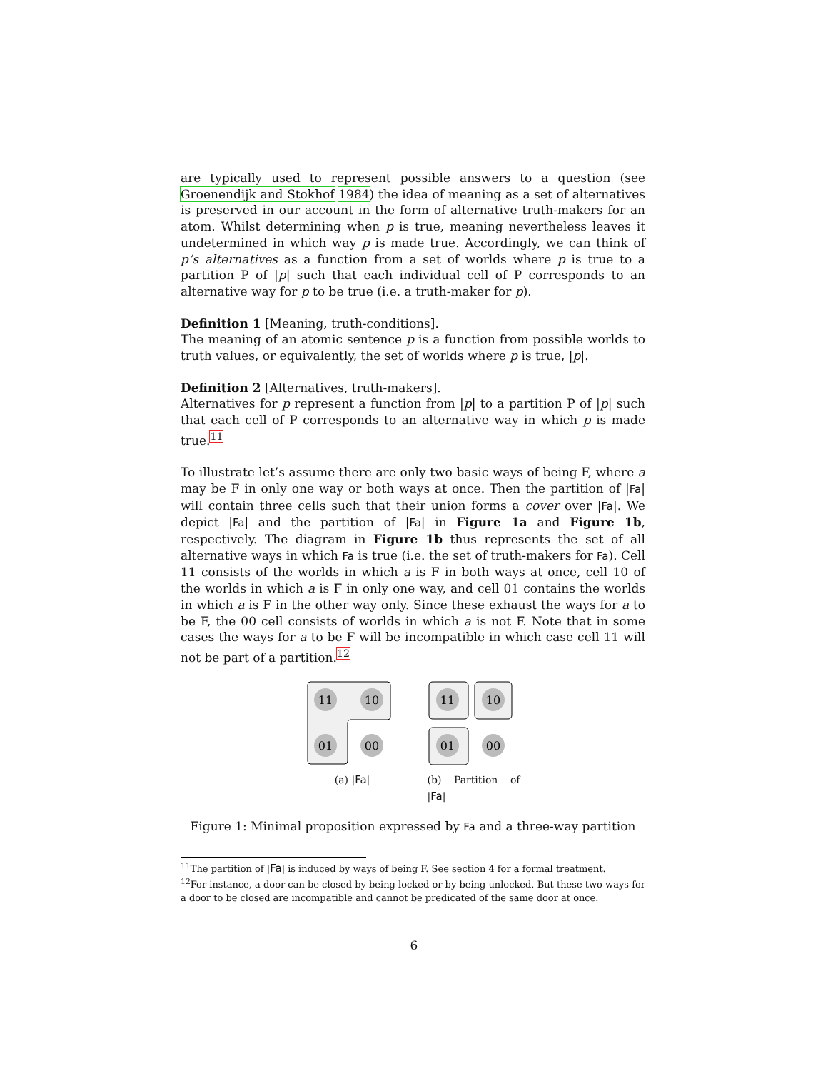are typically used to represent possible answers to a question (see Groenendijk and Stokhof 1984) the idea of meaning as a set of alternatives is preserved in our account in the form of alternative truth-makers for an atom. Whilst determining when p is true, meaning nevertheless leaves it undetermined in which way p is made true. Accordingly, we can think of p’s alternatives as a function from a set of worlds where p is true to a partition P of |p| such that each individual cell of P corresponds to an alternative way for p to be true (i.e. a truth-maker for p).
Definition 1 [Meaning, truth-conditions].
The meaning of an atomic sentence p is a function from possible worlds to truth values, or equivalently, the set of worlds where p is true, |p|.
Definition 2 [Alternatives, truth-makers].
Alternatives for p represent a function from |p| to a partition P of |p| such that each cell of P corresponds to an alternative way in which p is made true.<sup>11</sup>
To illustrate let’s assume there are only two basic ways of being F, where a may be F in only one way or both ways at once. Then the partition of |Fa| will contain three cells such that their union forms a cover over |Fa|. We depict |Fa| and the partition of |Fa| in Figure 1a and Figure 1b, respectively. The diagram in Figure 1b thus represents the set of all alternative ways in which Fa is true (i.e. the set of truth-makers for Fa). Cell 11 consists of the worlds in which a is F in both ways at once, cell 10 of the worlds in which a is F in only one way, and cell 01 contains the worlds in which a is F in the other way only. Since these exhaust the ways for a to be F, the 00 cell consists of worlds in which a is not F. Note that in some cases the ways for a to be F will be incompatible in which case cell 11 will not be part of a partition.<sup>12</sup>
11
10
01
00
(a) |Fa|
11
10
01
00
(b) Partition of |Fa|
Figure 1: Minimal proposition expressed by Fa and a three-way partition
<sup>11</sup> The partition of |Fa| is induced by ways of being F. See section 4 for a formal treatment.
<sup>12</sup> For instance, a door can be closed by being locked or by being unlocked. But these two ways for a door to be closed are incompatible and cannot be predicated of the same door at once.
6